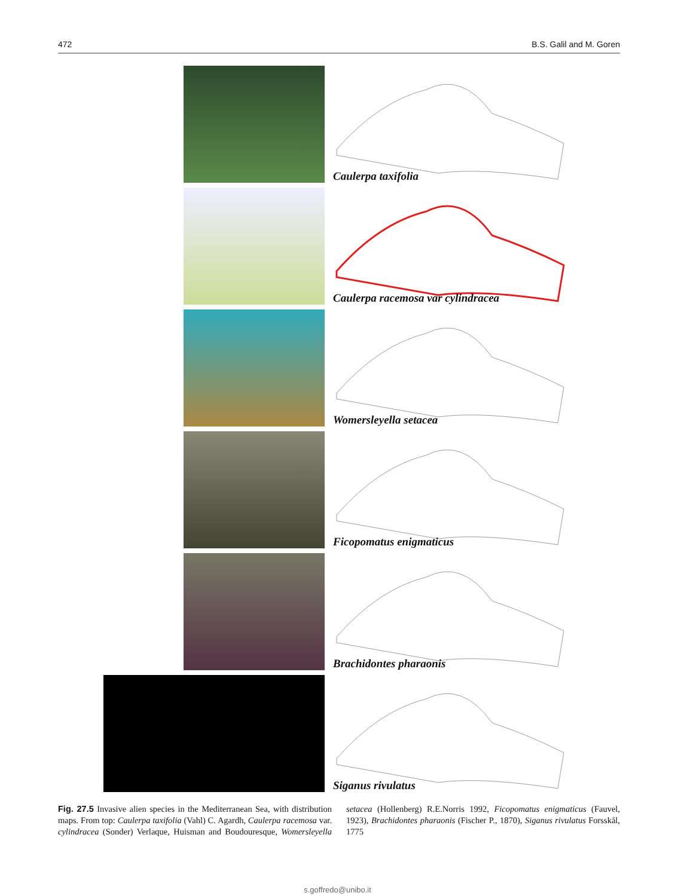472 B.S. Galil and M. Goren
Caulerpa taxifolia
Caulerpa racemosa var cylindracea
Womersleyella setacea
Ficopomatus enigmaticus
Brachidontes pharaonis
Siganus rivulatus
Fig. 27.5 Invasive alien species in the Mediterranean Sea, with distribution maps. From top: Caulerpa taxifolia (Vahl) C. Agardh, Caulerpa racemosa var. cylindracea (Sonder) Verlaque, Huisman and Boudouresque, Womersleyella setacea (Hollenberg) R.E.Norris 1992, Ficopomatus enigmaticus (Fauvel, 1923), Brachidontes pharaonis (Fischer P., 1870), Siganus rivulatus Forsskål, 1775
s.goffredo@unibo.it